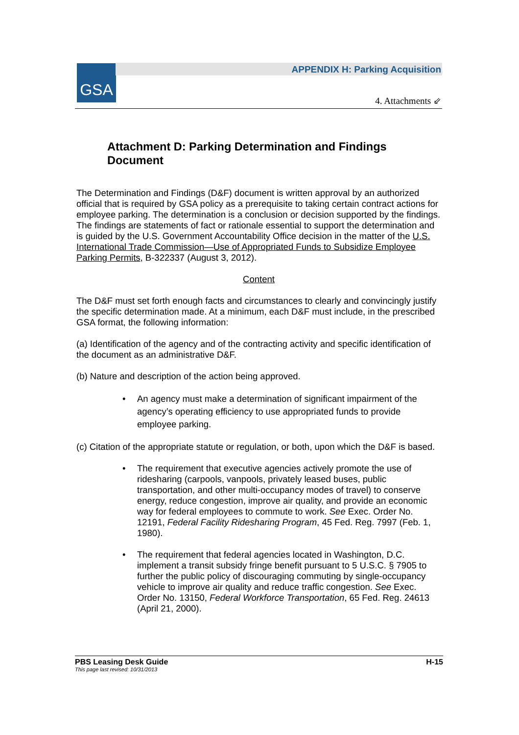GSA
APPENDIX H: Parking Acquisition
4. Attachments ⇙
Attachment D: Parking Determination and Findings Document
The Determination and Findings (D&F) document is written approval by an authorized official that is required by GSA policy as a prerequisite to taking certain contract actions for employee parking. The determination is a conclusion or decision supported by the findings. The findings are statements of fact or rationale essential to support the determination and is guided by the U.S. Government Accountability Office decision in the matter of the U.S. International Trade Commission—Use of Appropriated Funds to Subsidize Employee Parking Permits, B-322337 (August 3, 2012).
Content
The D&F must set forth enough facts and circumstances to clearly and convincingly justify the specific determination made. At a minimum, each D&F must include, in the prescribed GSA format, the following information:
(a) Identification of the agency and of the contracting activity and specific identification of the document as an administrative D&F.
(b) Nature and description of the action being approved.
• An agency must make a determination of significant impairment of the agency’s operating efficiency to use appropriated funds to provide employee parking.
(c) Citation of the appropriate statute or regulation, or both, upon which the D&F is based.
• The requirement that executive agencies actively promote the use of ridesharing (carpools, vanpools, privately leased buses, public transportation, and other multi-occupancy modes of travel) to conserve energy, reduce congestion, improve air quality, and provide an economic way for federal employees to commute to work. See Exec. Order No. 12191, Federal Facility Ridesharing Program, 45 Fed. Reg. 7997 (Feb. 1, 1980).
• The requirement that federal agencies located in Washington, D.C. implement a transit subsidy fringe benefit pursuant to 5 U.S.C. § 7905 to further the public policy of discouraging commuting by single-occupancy vehicle to improve air quality and reduce traffic congestion. See Exec. Order No. 13150, Federal Workforce Transportation, 65 Fed. Reg. 24613 (April 21, 2000).
PBS Leasing Desk Guide H-15
This page last revised: 10/31/2013